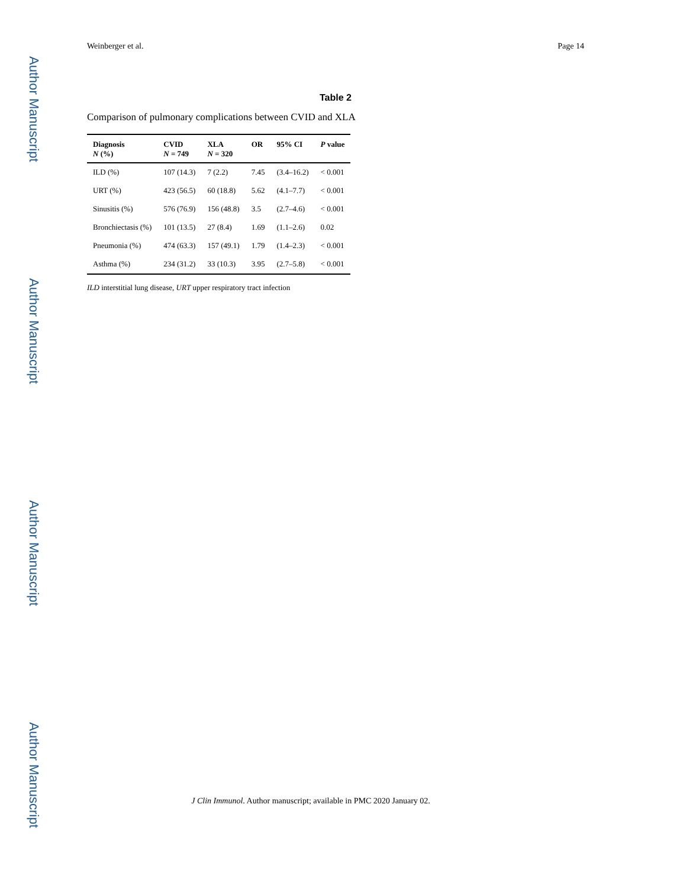Author Manuscript
Author Manuscript
Author Manuscript
Author Manuscript
Weinberger et al. Page 14
Table 2
Comparison of pulmonary complications between CVID and XLA
| Diagnosis N (%) | CVID N = 749 | XLA N = 320 | OR | 95% CI | P value |
| --- | --- | --- | --- | --- | --- |
| ILD (%) | 107 (14.3) | 7 (2.2) | 7.45 | (3.4–16.2) | < 0.001 |
| URT (%) | 423 (56.5) | 60 (18.8) | 5.62 | (4.1–7.7) | < 0.001 |
| Sinusitis (%) | 576 (76.9) | 156 (48.8) | 3.5 | (2.7–4.6) | < 0.001 |
| Bronchiectasis (%) | 101 (13.5) | 27 (8.4) | 1.69 | (1.1–2.6) | 0.02 |
| Pneumonia (%) | 474 (63.3) | 157 (49.1) | 1.79 | (1.4–2.3) | < 0.001 |
| Asthma (%) | 234 (31.2) | 33 (10.3) | 3.95 | (2.7–5.8) | < 0.001 |
ILD interstitial lung disease, URT upper respiratory tract infection
J Clin Immunol. Author manuscript; available in PMC 2020 January 02.